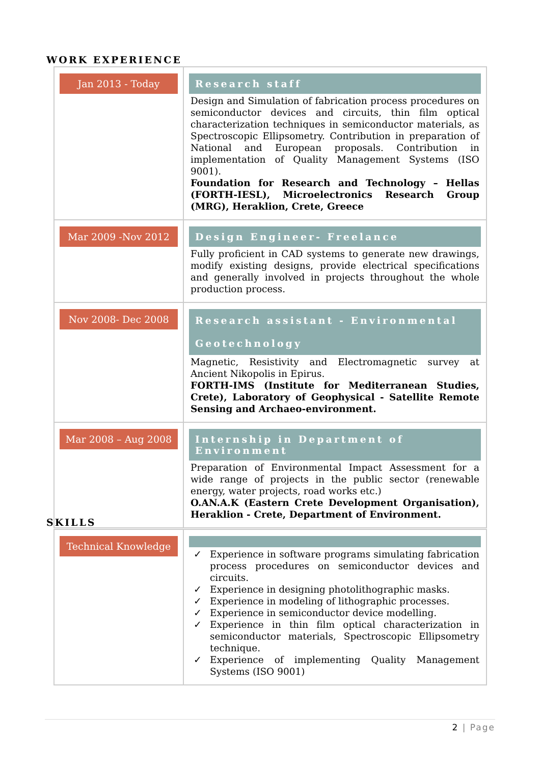WORK EXPERIENCE
| Jan 2013 - Today | Research staff Design and Simulation of fabrication process procedures on semiconductor devices and circuits, thin film optical characterization techniques in semiconductor materials, as Spectroscopic Ellipsometry. Contribution in preparation of National and European proposals. Contribution in implementation of Quality Management Systems (ISO 9001). Foundation for Research and Technology – Hellas (FORTH-IESL), Microelectronics Research Group (MRG), Heraklion, Crete, Greece |
| Mar 2009 -Nov 2012 | Design Engineer- Freelance Fully proficient in CAD systems to generate new drawings, modify existing designs, provide electrical specifications and generally involved in projects throughout the whole production process. |
| Nov 2008- Dec 2008 | Research assistant - Environmental Geotechnology Magnetic, Resistivity and Electromagnetic survey at Ancient Nikopolis in Epirus. FORTH-IMS (Institute for Mediterranean Studies, Crete), Laboratory of Geophysical - Satellite Remote Sensing and Archaeo-environment. |
| Mar 2008 – Aug 2008 | Internship in Department of Environment Preparation of Environmental Impact Assessment for a wide range of projects in the public sector (renewable energy, water projects, road works etc.) O.AN.A.K (Eastern Crete Development Organisation), Heraklion - Crete, Department of Environment. |
SKILLS
| Technical Knowledge | ✓ Experience in software programs simulating fabrication process procedures on semiconductor devices and circuits. ✓ Experience in designing photolithographic masks. ✓ Experience in modeling of lithographic processes. ✓ Experience in semiconductor device modelling. ✓ Experience in thin film optical characterization in semiconductor materials, Spectroscopic Ellipsometry technique. ✓ Experience of implementing Quality Management Systems (ISO 9001) |
2 | Page